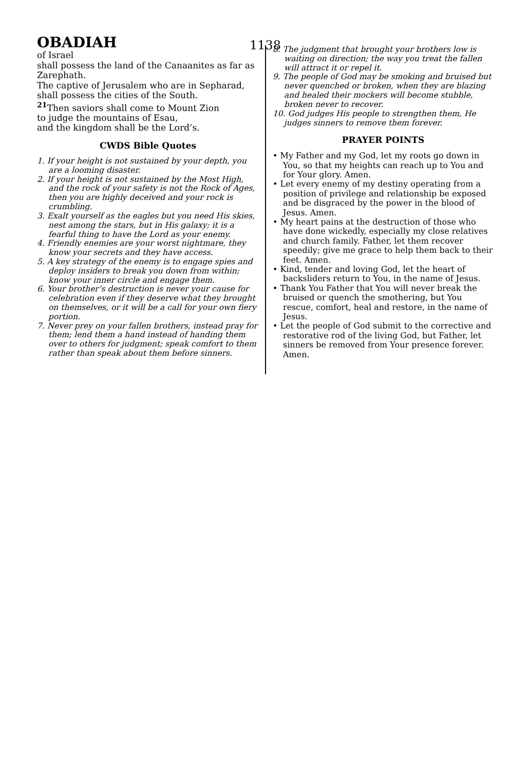OBADIAH 1138
of Israel
shall possess the land of the Canaanites as far as Zarephath.
The captive of Jerusalem who are in Sepharad, shall possess the cities of the South.
<sup>21</sup> Then saviors shall come to Mount Zion
to judge the mountains of Esau,
and the kingdom shall be the Lord’s.
CWDS Bible Quotes
1. If your height is not sustained by your depth, you are a looming disaster.
2. If your height is not sustained by the Most High, and the rock of your safety is not the Rock of Ages, then you are highly deceived and your rock is crumbling.
3. Exalt yourself as the eagles but you need His skies, nest among the stars, but in His galaxy; it is a fearful thing to have the Lord as your enemy.
4. Friendly enemies are your worst nightmare, they know your secrets and they have access.
5. A key strategy of the enemy is to engage spies and deploy insiders to break you down from within; know your inner circle and engage them.
6. Your brother’s destruction is never your cause for celebration even if they deserve what they brought on themselves, or it will be a call for your own fiery portion.
7. Never prey on your fallen brothers, instead pray for them; lend them a hand instead of handing them over to others for judgment; speak comfort to them rather than speak about them before sinners.
8. The judgment that brought your brothers low is waiting on direction; the way you treat the fallen will attract it or repel it.
9. The people of God may be smoking and bruised but never quenched or broken, when they are blazing and healed their mockers will become stubble, broken never to recover.
10. God judges His people to strengthen them, He judges sinners to remove them forever.
PRAYER POINTS
• My Father and my God, let my roots go down in You, so that my heights can reach up to You and for Your glory. Amen.
• Let every enemy of my destiny operating from a position of privilege and relationship be exposed and be disgraced by the power in the blood of Jesus. Amen.
• My heart pains at the destruction of those who have done wickedly, especially my close relatives and church family. Father, let them recover speedily; give me grace to help them back to their feet. Amen.
• Kind, tender and loving God, let the heart of backsliders return to You, in the name of Jesus.
• Thank You Father that You will never break the bruised or quench the smothering, but You rescue, comfort, heal and restore, in the name of Jesus.
• Let the people of God submit to the corrective and restorative rod of the living God, but Father, let sinners be removed from Your presence forever. Amen.